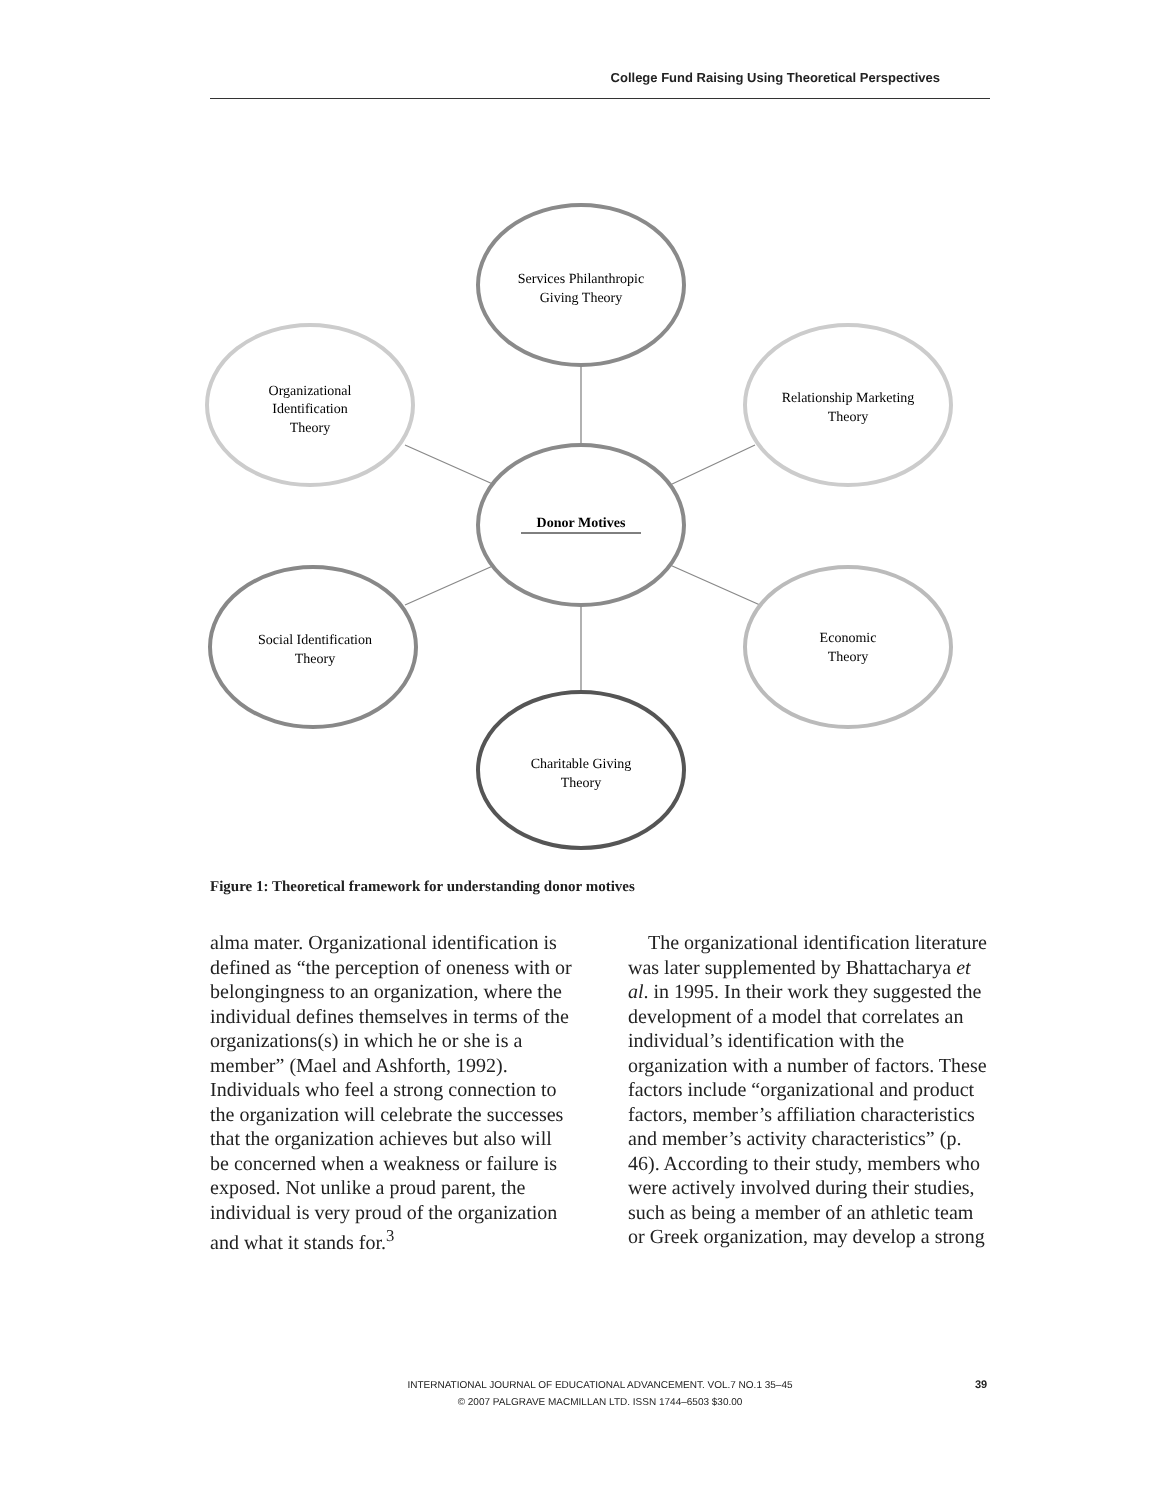College Fund Raising Using Theoretical Perspectives
Services Philanthropic
Giving Theory
Organizational
Identification
Theory
Relationship Marketing
Theory
Donor Motives
Social Identification
Theory
Economic
Theory
Charitable Giving
Theory
Figure 1: Theoretical framework for understanding donor motives
alma mater. Organizational identification is defined as “the perception of oneness with or belongingness to an organization, where the individual defines themselves in terms of the organizations(s) in which he or she is a member” (Mael and Ashforth, 1992). Individuals who feel a strong connection to the organization will celebrate the successes that the organization achieves but also will be concerned when a weakness or failure is exposed. Not unlike a proud parent, the individual is very proud of the organization and what it stands for.<sup>3</sup>
The organizational identification literature was later supplemented by Bhattacharya et al. in 1995. In their work they suggested the development of a model that correlates an individual’s identification with the organization with a number of factors. These factors include “organizational and product factors, member’s affiliation characteristics and member’s activity characteristics” (p. 46). According to their study, members who were actively involved during their studies, such as being a member of an athletic team or Greek organization, may develop a strong
INTERNATIONAL JOURNAL OF EDUCATIONAL ADVANCEMENT. VOL.7 NO.1 35–45
© 2007 PALGRAVE MACMILLAN LTD. ISSN 1744–6503 $30.00
39